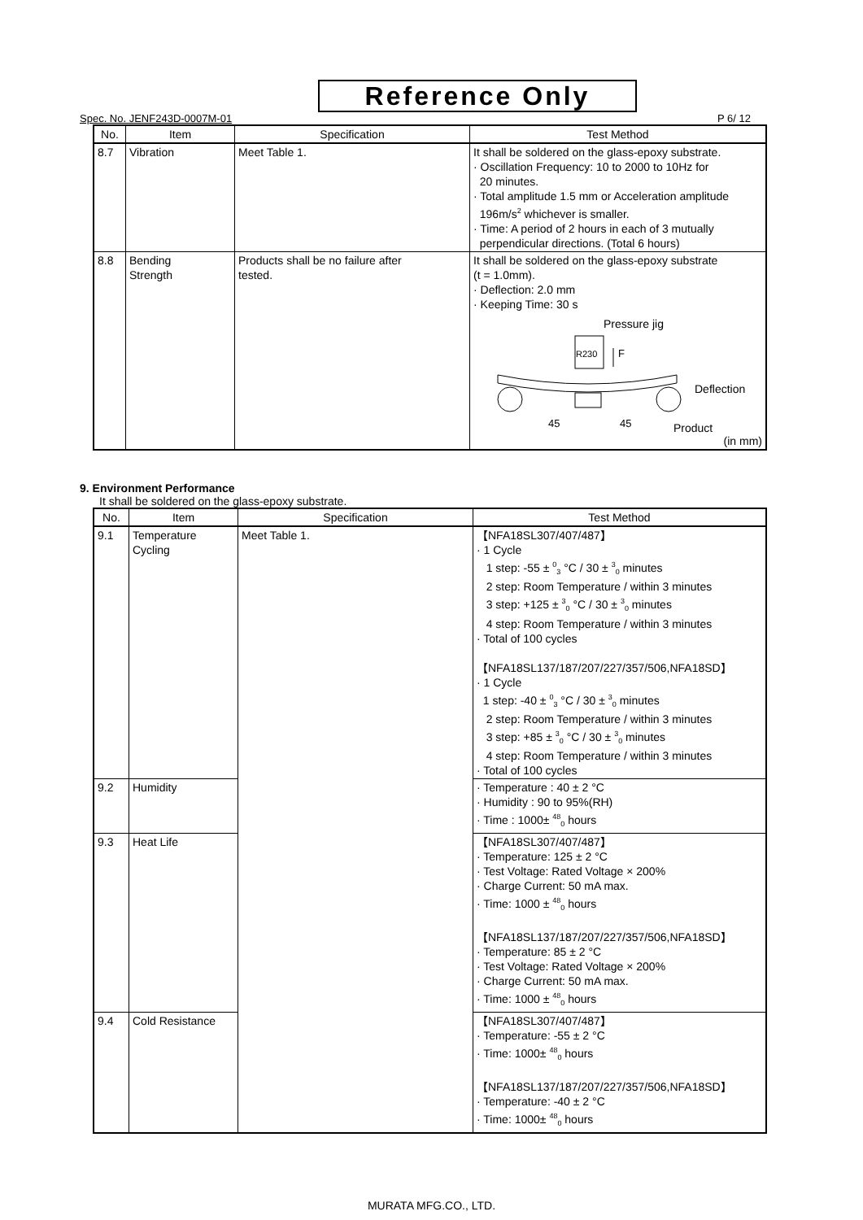Reference Only
Spec. No. JENF243D-0007M-01 P 6/ 12
| No. | Item | Specification | Test Method |
| --- | --- | --- | --- |
| 8.7 | Vibration | Meet Table 1. | It shall be soldered on the glass-epoxy substrate. · Oscillation Frequency: 10 to 2000 to 10Hz for 20 minutes. · Total amplitude 1.5 mm or Acceleration amplitude 196m/s<sup>2</sup> whichever is smaller. · Time: A period of 2 hours in each of 3 mutually perpendicular directions. (Total 6 hours) |
| 8.8 | Bending Strength | Products shall be no failure after tested. | It shall be soldered on the glass-epoxy substrate (t = 1.0mm). · Deflection: 2.0 mm · Keeping Time: 30 s Pressure jig R230 F Deflection 45 45 Product (in mm) |
9. Environment Performance
It shall be soldered on the glass-epoxy substrate.
| No. | Item | Specification | Test Method |
| --- | --- | --- | --- |
| 9.1 | Temperature Cycling | Meet Table 1. | 【NFA18SL307/407/487】 · 1 Cycle 1 step: -55 ± <sup>0</sup><sub>3</sub> °C / 30 ± <sup>3</sup><sub>0</sub> minutes 2 step: Room Temperature / within 3 minutes 3 step: +125 ± <sup>3</sup><sub>0</sub> °C / 30 ± <sup>3</sup><sub>0</sub> minutes 4 step: Room Temperature / within 3 minutes · Total of 100 cycles 【NFA18SL137/187/207/227/357/506,NFA18SD】 · 1 Cycle 1 step: -40 ± <sup>0</sup><sub>3</sub> °C / 30 ± <sup>3</sup><sub>0</sub> minutes 2 step: Room Temperature / within 3 minutes 3 step: +85 ± <sup>3</sup><sub>0</sub> °C / 30 ± <sup>3</sup><sub>0</sub> minutes 4 step: Room Temperature / within 3 minutes · Total of 100 cycles |
| 9.2 | Humidity | | · Temperature : 40 ± 2 °C · Humidity : 90 to 95%(RH) · Time : 1000± <sup>48</sup><sub>0</sub> hours |
| 9.3 | Heat Life | | 【NFA18SL307/407/487】 · Temperature: 125 ± 2 °C · Test Voltage: Rated Voltage × 200% · Charge Current: 50 mA max. · Time: 1000 ± <sup>48</sup><sub>0</sub> hours 【NFA18SL137/187/207/227/357/506,NFA18SD】 · Temperature: 85 ± 2 °C · Test Voltage: Rated Voltage × 200% · Charge Current: 50 mA max. · Time: 1000 ± <sup>48</sup><sub>0</sub> hours |
| 9.4 | Cold Resistance | | 【NFA18SL307/407/487】 · Temperature: -55 ± 2 °C · Time: 1000± <sup>48</sup><sub>0</sub> hours 【NFA18SL137/187/207/227/357/506,NFA18SD】 · Temperature: -40 ± 2 °C · Time: 1000± <sup>48</sup><sub>0</sub> hours |
MURATA MFG.CO., LTD.